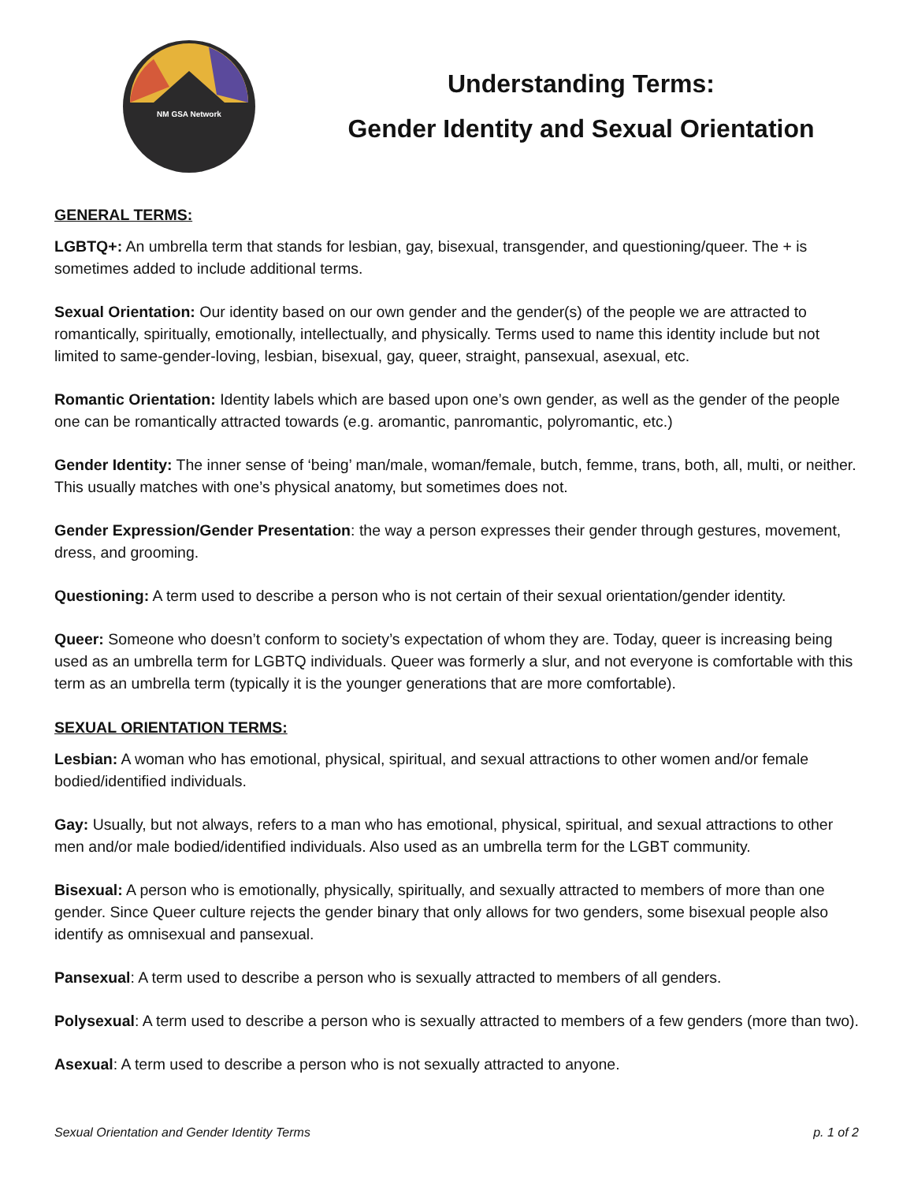NM GSA Network
Understanding Terms:
Gender Identity and Sexual Orientation
GENERAL TERMS:
LGBTQ+: An umbrella term that stands for lesbian, gay, bisexual, transgender, and questioning/queer. The + is sometimes added to include additional terms.
Sexual Orientation: Our identity based on our own gender and the gender(s) of the people we are attracted to romantically, spiritually, emotionally, intellectually, and physically. Terms used to name this identity include but not limited to same-gender-loving, lesbian, bisexual, gay, queer, straight, pansexual, asexual, etc.
Romantic Orientation: Identity labels which are based upon one’s own gender, as well as the gender of the people one can be romantically attracted towards (e.g. aromantic, panromantic, polyromantic, etc.)
Gender Identity: The inner sense of ‘being’ man/male, woman/female, butch, femme, trans, both, all, multi, or neither. This usually matches with one’s physical anatomy, but sometimes does not.
Gender Expression/Gender Presentation: the way a person expresses their gender through gestures, movement, dress, and grooming.
Questioning: A term used to describe a person who is not certain of their sexual orientation/gender identity.
Queer: Someone who doesn’t conform to society’s expectation of whom they are. Today, queer is increasing being used as an umbrella term for LGBTQ individuals. Queer was formerly a slur, and not everyone is comfortable with this term as an umbrella term (typically it is the younger generations that are more comfortable).
SEXUAL ORIENTATION TERMS:
Lesbian: A woman who has emotional, physical, spiritual, and sexual attractions to other women and/or female bodied/identified individuals.
Gay: Usually, but not always, refers to a man who has emotional, physical, spiritual, and sexual attractions to other men and/or male bodied/identified individuals. Also used as an umbrella term for the LGBT community.
Bisexual: A person who is emotionally, physically, spiritually, and sexually attracted to members of more than one gender. Since Queer culture rejects the gender binary that only allows for two genders, some bisexual people also identify as omnisexual and pansexual.
Pansexual: A term used to describe a person who is sexually attracted to members of all genders.
Polysexual: A term used to describe a person who is sexually attracted to members of a few genders (more than two).
Asexual: A term used to describe a person who is not sexually attracted to anyone.
Sexual Orientation and Gender Identity Terms p. 1 of 2